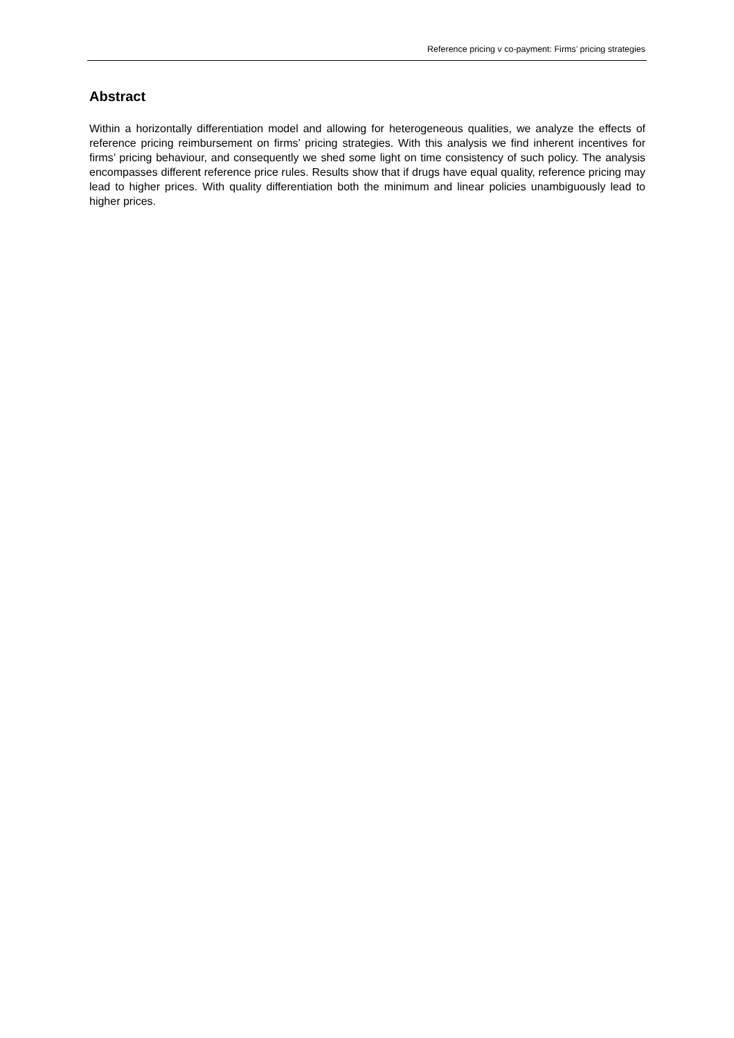Reference pricing v co-payment: Firms’ pricing strategies
Abstract
Within a horizontally differentiation model and allowing for heterogeneous qualities, we analyze the effects of reference pricing reimbursement on firms’ pricing strategies. With this analysis we find inherent incentives for firms’ pricing behaviour, and consequently we shed some light on time consistency of such policy. The analysis encompasses different reference price rules. Results show that if drugs have equal quality, reference pricing may lead to higher prices. With quality differentiation both the minimum and linear policies unambiguously lead to higher prices.